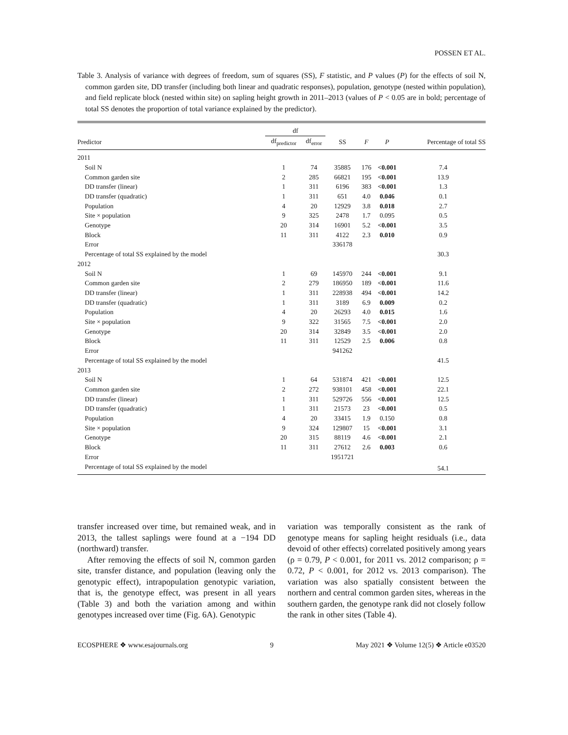POSSEN ET AL.
Table 3. Analysis of variance with degrees of freedom, sum of squares (SS), F statistic, and P values (P) for the effects of soil N, common garden site, DD transfer (including both linear and quadratic responses), population, genotype (nested within population), and field replicate block (nested within site) on sapling height growth in 2011–2013 (values of P < 0.05 are in bold; percentage of total SS denotes the proportion of total variance explained by the predictor).
| | df | | | | | |
| --- | --- | --- | --- | --- | --- | --- |
| Predictor | df<sub>predictor</sub> | df<sub>error</sub> | SS | F | P | Percentage of total SS |
| 2011 | | | | | | |
| Soil N | 1 | 74 | 35885 | 176 | <0.001 | 7.4 |
| Common garden site | 2 | 285 | 66821 | 195 | <0.001 | 13.9 |
| DD transfer (linear) | 1 | 311 | 6196 | 383 | <0.001 | 1.3 |
| DD transfer (quadratic) | 1 | 311 | 651 | 4.0 | 0.046 | 0.1 |
| Population | 4 | 20 | 12929 | 3.8 | 0.018 | 2.7 |
| Site × population | 9 | 325 | 2478 | 1.7 | 0.095 | 0.5 |
| Genotype | 20 | 314 | 16901 | 5.2 | <0.001 | 3.5 |
| Block | 11 | 311 | 4122 | 2.3 | 0.010 | 0.9 |
| Error | | | 336178 | | | |
| Percentage of total SS explained by the model | | | | | | 30.3 |
| 2012 | | | | | | |
| Soil N | 1 | 69 | 145970 | 244 | <0.001 | 9.1 |
| Common garden site | 2 | 279 | 186950 | 189 | <0.001 | 11.6 |
| DD transfer (linear) | 1 | 311 | 228938 | 494 | <0.001 | 14.2 |
| DD transfer (quadratic) | 1 | 311 | 3189 | 6.9 | 0.009 | 0.2 |
| Population | 4 | 20 | 26293 | 4.0 | 0.015 | 1.6 |
| Site × population | 9 | 322 | 31565 | 7.5 | <0.001 | 2.0 |
| Genotype | 20 | 314 | 32849 | 3.5 | <0.001 | 2.0 |
| Block | 11 | 311 | 12529 | 2.5 | 0.006 | 0.8 |
| Error | | | 941262 | | | |
| Percentage of total SS explained by the model | | | | | | 41.5 |
| 2013 | | | | | | |
| Soil N | 1 | 64 | 531874 | 421 | <0.001 | 12.5 |
| Common garden site | 2 | 272 | 938101 | 458 | <0.001 | 22.1 |
| DD transfer (linear) | 1 | 311 | 529726 | 556 | <0.001 | 12.5 |
| DD transfer (quadratic) | 1 | 311 | 21573 | 23 | <0.001 | 0.5 |
| Population | 4 | 20 | 33415 | 1.9 | 0.150 | 0.8 |
| Site × population | 9 | 324 | 129807 | 15 | <0.001 | 3.1 |
| Genotype | 20 | 315 | 88119 | 4.6 | <0.001 | 2.1 |
| Block | 11 | 311 | 27612 | 2.6 | 0.003 | 0.6 |
| Error | | | 1951721 | | | |
| Percentage of total SS explained by the model | | | | | | 54.1 |
transfer increased over time, but remained weak, and in 2013, the tallest saplings were found at a −194 DD (northward) transfer.
After removing the effects of soil N, common garden site, transfer distance, and population (leaving only the genotypic effect), intrapopulation genotypic variation, that is, the genotype effect, was present in all years (Table 3) and both the variation among and within genotypes increased over time (Fig. 6A). Genotypic
variation was temporally consistent as the rank of genotype means for sapling height residuals (i.e., data devoid of other effects) correlated positively among years (ρ = 0.79, P < 0.001, for 2011 vs. 2012 comparison; ρ = 0.72, P < 0.001, for 2012 vs. 2013 comparison). The variation was also spatially consistent between the northern and central common garden sites, whereas in the southern garden, the genotype rank did not closely follow the rank in other sites (Table 4).
ECOSPHERE ❖ www.esajournals.org 9 May 2021 ❖ Volume 12(5) ❖ Article e03520